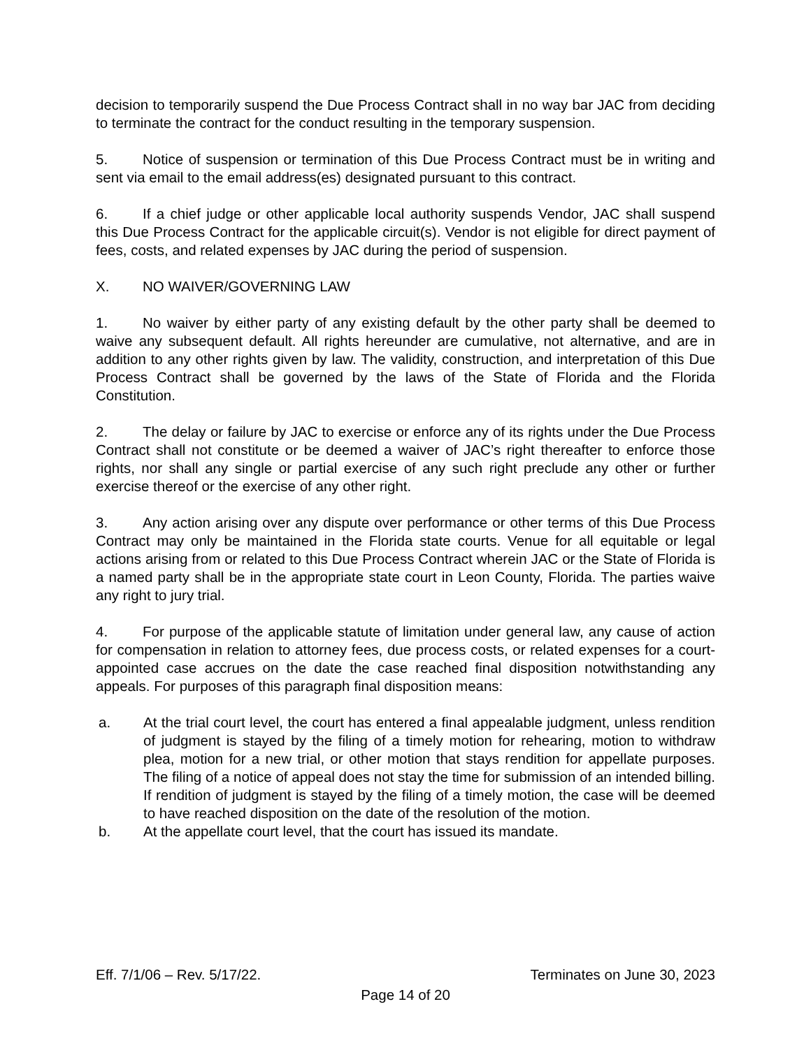decision to temporarily suspend the Due Process Contract shall in no way bar JAC from deciding to terminate the contract for the conduct resulting in the temporary suspension.
5. Notice of suspension or termination of this Due Process Contract must be in writing and sent via email to the email address(es) designated pursuant to this contract.
6. If a chief judge or other applicable local authority suspends Vendor, JAC shall suspend this Due Process Contract for the applicable circuit(s). Vendor is not eligible for direct payment of fees, costs, and related expenses by JAC during the period of suspension.
X. NO WAIVER/GOVERNING LAW
1. No waiver by either party of any existing default by the other party shall be deemed to waive any subsequent default. All rights hereunder are cumulative, not alternative, and are in addition to any other rights given by law. The validity, construction, and interpretation of this Due Process Contract shall be governed by the laws of the State of Florida and the Florida Constitution.
2. The delay or failure by JAC to exercise or enforce any of its rights under the Due Process Contract shall not constitute or be deemed a waiver of JAC’s right thereafter to enforce those rights, nor shall any single or partial exercise of any such right preclude any other or further exercise thereof or the exercise of any other right.
3. Any action arising over any dispute over performance or other terms of this Due Process Contract may only be maintained in the Florida state courts. Venue for all equitable or legal actions arising from or related to this Due Process Contract wherein JAC or the State of Florida is a named party shall be in the appropriate state court in Leon County, Florida. The parties waive any right to jury trial.
4. For purpose of the applicable statute of limitation under general law, any cause of action for compensation in relation to attorney fees, due process costs, or related expenses for a court-appointed case accrues on the date the case reached final disposition notwithstanding any appeals. For purposes of this paragraph final disposition means:
a. At the trial court level, the court has entered a final appealable judgment, unless rendition of judgment is stayed by the filing of a timely motion for rehearing, motion to withdraw plea, motion for a new trial, or other motion that stays rendition for appellate purposes. The filing of a notice of appeal does not stay the time for submission of an intended billing. If rendition of judgment is stayed by the filing of a timely motion, the case will be deemed to have reached disposition on the date of the resolution of the motion.
b. At the appellate court level, that the court has issued its mandate.
Eff. 7/1/06 – Rev. 5/17/22. Terminates on June 30, 2023
Page 14 of 20